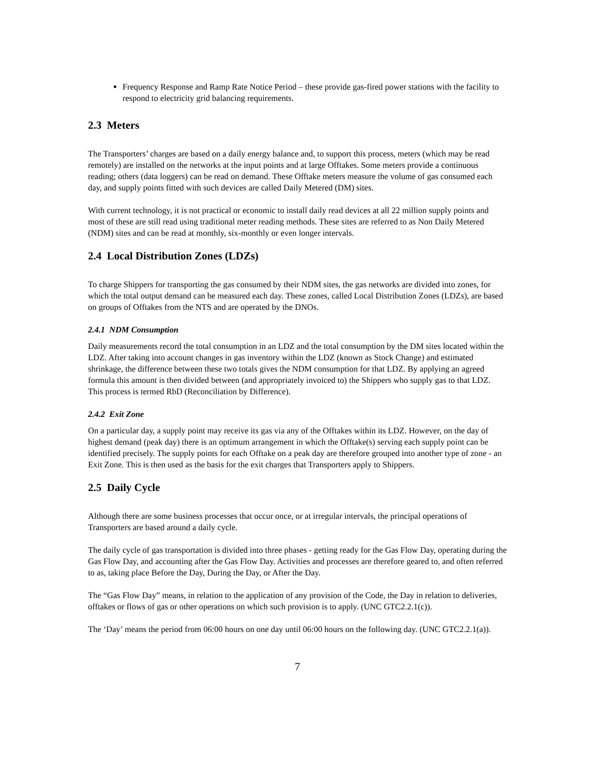Frequency Response and Ramp Rate Notice Period – these provide gas-fired power stations with the facility to respond to electricity grid balancing requirements.
2.3 Meters
The Transporters’ charges are based on a daily energy balance and, to support this process, meters (which may be read remotely) are installed on the networks at the input points and at large Offtakes. Some meters provide a continuous reading; others (data loggers) can be read on demand. These Offtake meters measure the volume of gas consumed each day, and supply points fitted with such devices are called Daily Metered (DM) sites.
With current technology, it is not practical or economic to install daily read devices at all 22 million supply points and most of these are still read using traditional meter reading methods. These sites are referred to as Non Daily Metered (NDM) sites and can be read at monthly, six-monthly or even longer intervals.
2.4 Local Distribution Zones (LDZs)
To charge Shippers for transporting the gas consumed by their NDM sites, the gas networks are divided into zones, for which the total output demand can be measured each day. These zones, called Local Distribution Zones (LDZs), are based on groups of Offtakes from the NTS and are operated by the DNOs.
2.4.1 NDM Consumption
Daily measurements record the total consumption in an LDZ and the total consumption by the DM sites located within the LDZ. After taking into account changes in gas inventory within the LDZ (known as Stock Change) and estimated shrinkage, the difference between these two totals gives the NDM consumption for that LDZ. By applying an agreed formula this amount is then divided between (and appropriately invoiced to) the Shippers who supply gas to that LDZ. This process is termed RbD (Reconciliation by Difference).
2.4.2 Exit Zone
On a particular day, a supply point may receive its gas via any of the Offtakes within its LDZ. However, on the day of highest demand (peak day) there is an optimum arrangement in which the Offtake(s) serving each supply point can be identified precisely. The supply points for each Offtake on a peak day are therefore grouped into another type of zone - an Exit Zone. This is then used as the basis for the exit charges that Transporters apply to Shippers.
2.5 Daily Cycle
Although there are some business processes that occur once, or at irregular intervals, the principal operations of Transporters are based around a daily cycle.
The daily cycle of gas transportation is divided into three phases - getting ready for the Gas Flow Day, operating during the Gas Flow Day, and accounting after the Gas Flow Day. Activities and processes are therefore geared to, and often referred to as, taking place Before the Day, During the Day, or After the Day.
The “Gas Flow Day” means, in relation to the application of any provision of the Code, the Day in relation to deliveries, offtakes or flows of gas or other operations on which such provision is to apply. (UNC GTC2.2.1(c)).
The ‘Day’ means the period from 06:00 hours on one day until 06:00 hours on the following day. (UNC GTC2.2.1(a)).
7